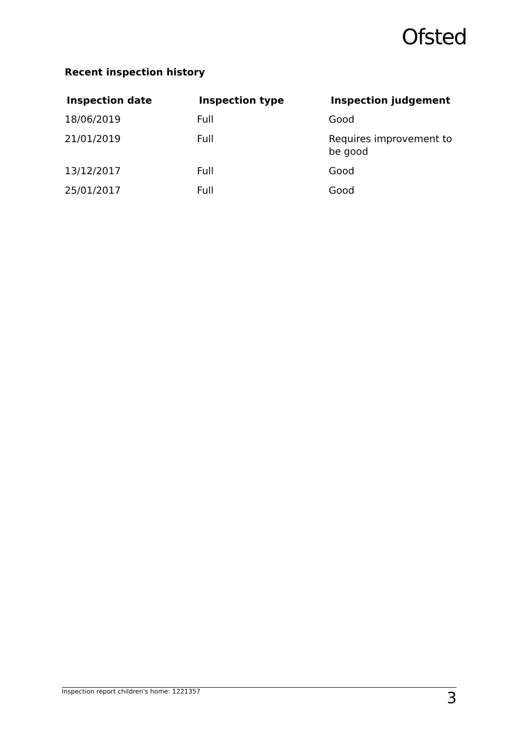Ofsted
Recent inspection history
| Inspection date | Inspection type | Inspection judgement |
| --- | --- | --- |
| 18/06/2019 | Full | Good |
| 21/01/2019 | Full | Requires improvement to be good |
| 13/12/2017 | Full | Good |
| 25/01/2017 | Full | Good |
Inspection report children's home: 1221357 3